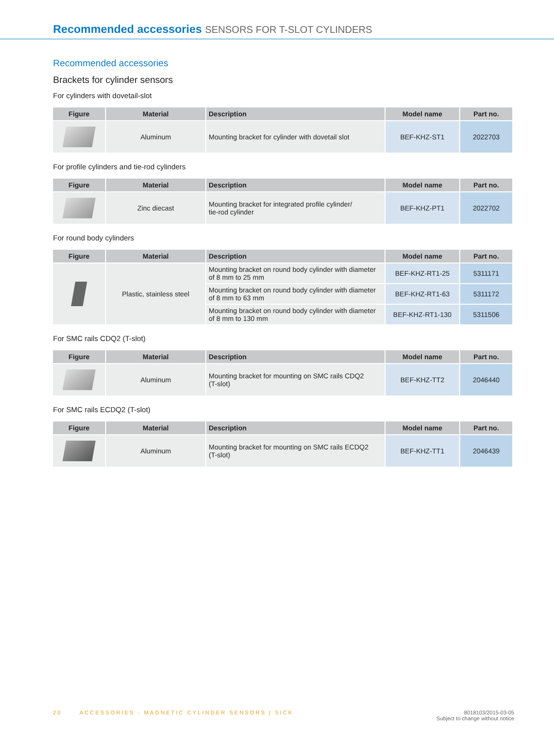Recommended accessories SENSORS FOR T-SLOT CYLINDERS
Recommended accessories
Brackets for cylinder sensors
For cylinders with dovetail-slot
| Figure | Material | Description | Model name | Part no. |
| --- | --- | --- | --- | --- |
| | Aluminum | Mounting bracket for cylinder with dovetail slot | BEF-KHZ-ST1 | 2022703 |
For profile cylinders and tie-rod cylinders
| Figure | Material | Description | Model name | Part no. |
| --- | --- | --- | --- | --- |
| | Zinc diecast | Mounting bracket for integrated profile cylinder/ tie-rod cylinder | BEF-KHZ-PT1 | 2022702 |
For round body cylinders
| Figure | Material | Description | Model name | Part no. |
| --- | --- | --- | --- | --- |
| | Plastic, stainless steel | Mounting bracket on round body cylinder with diameter of 8 mm to 25 mm | BEF-KHZ-RT1-25 | 5311171 |
| | | Mounting bracket on round body cylinder with diameter of 8 mm to 63 mm | BEF-KHZ-RT1-63 | 5311172 |
| | | Mounting bracket on round body cylinder with diameter of 8 mm to 130 mm | BEF-KHZ-RT1-130 | 5311506 |
For SMC rails CDQ2 (T-slot)
| Figure | Material | Description | Model name | Part no. |
| --- | --- | --- | --- | --- |
| | Aluminum | Mounting bracket for mounting on SMC rails CDQ2 (T-slot) | BEF-KHZ-TT2 | 2046440 |
For SMC rails ECDQ2 (T-slot)
| Figure | Material | Description | Model name | Part no. |
| --- | --- | --- | --- | --- |
| | Aluminum | Mounting bracket for mounting on SMC rails ECDQ2 (T-slot) | BEF-KHZ-TT1 | 2046439 |
8018103/2015-03-05
Subject to change without notice 20 ACCESSORIES - MAGNETIC CYLINDER SENSORS | SICK